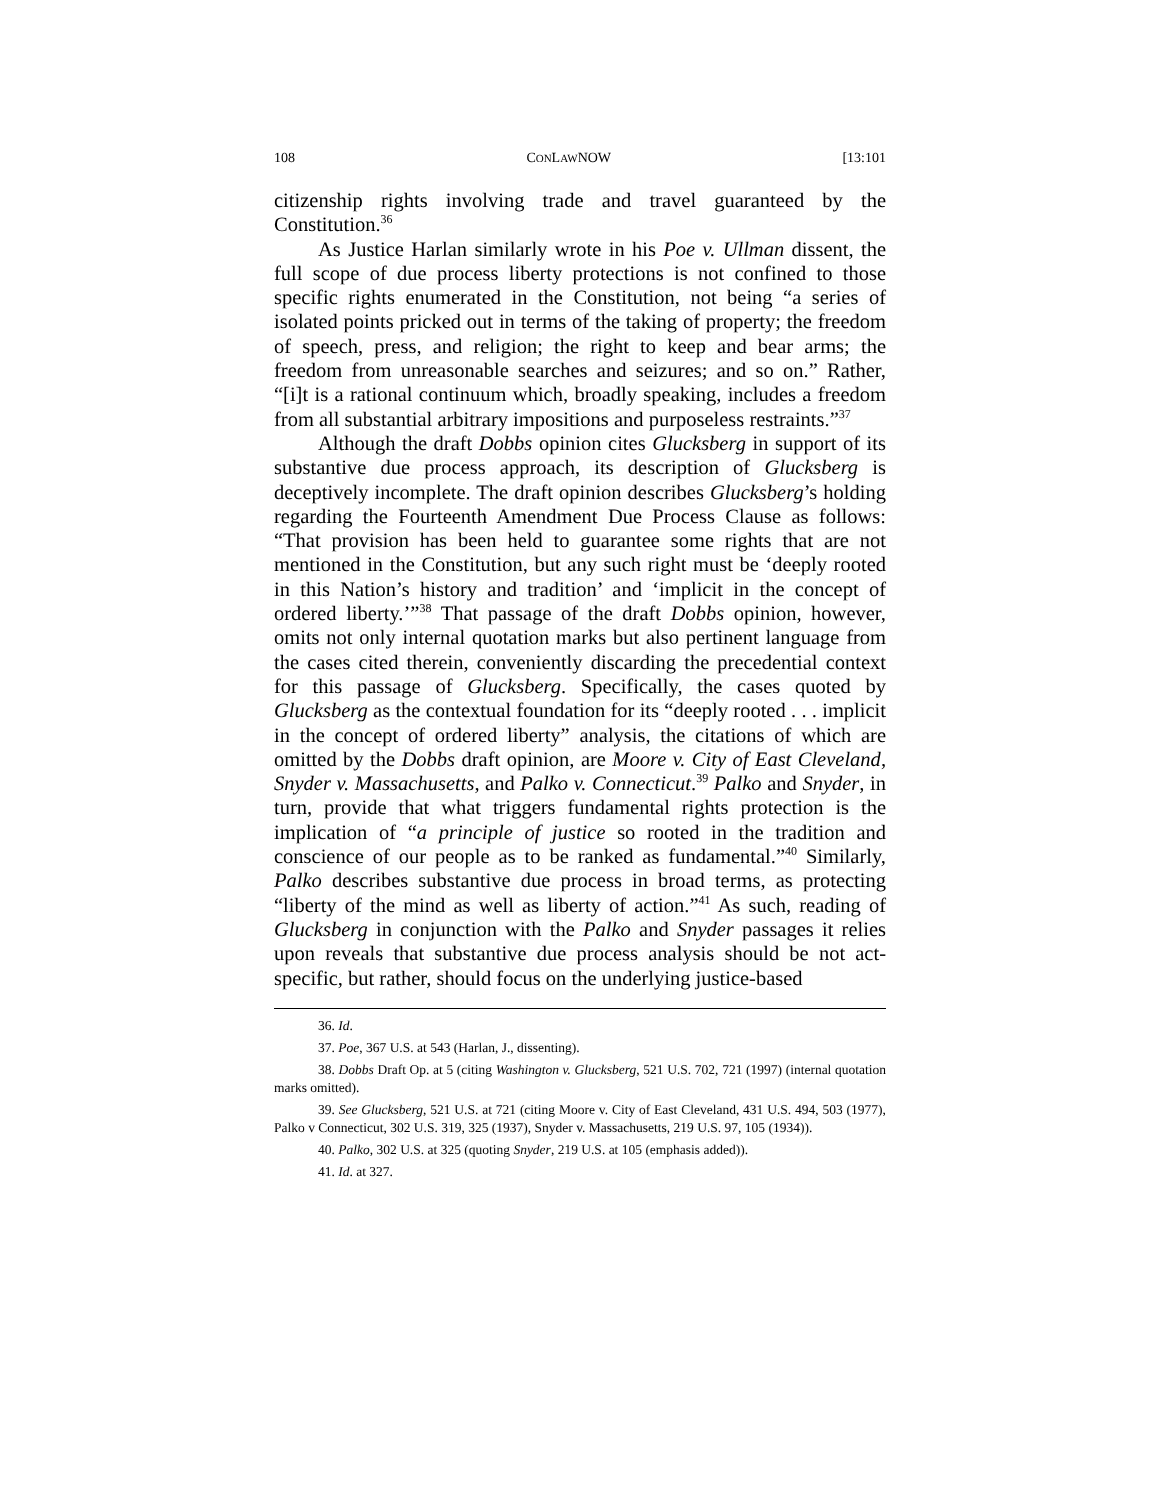108 CONLAWNOW [13:101
citizenship rights involving trade and travel guaranteed by the Constitution.<sup>36</sup>
As Justice Harlan similarly wrote in his Poe v. Ullman dissent, the full scope of due process liberty protections is not confined to those specific rights enumerated in the Constitution, not being “a series of isolated points pricked out in terms of the taking of property; the freedom of speech, press, and religion; the right to keep and bear arms; the freedom from unreasonable searches and seizures; and so on.” Rather, “[i]t is a rational continuum which, broadly speaking, includes a freedom from all substantial arbitrary impositions and purposeless restraints.”<sup>37</sup>
Although the draft Dobbs opinion cites Glucksberg in support of its substantive due process approach, its description of Glucksberg is deceptively incomplete. The draft opinion describes Glucksberg’s holding regarding the Fourteenth Amendment Due Process Clause as follows: “That provision has been held to guarantee some rights that are not mentioned in the Constitution, but any such right must be ‘deeply rooted in this Nation’s history and tradition’ and ‘implicit in the concept of ordered liberty.’”<sup>38</sup> That passage of the draft Dobbs opinion, however, omits not only internal quotation marks but also pertinent language from the cases cited therein, conveniently discarding the precedential context for this passage of Glucksberg. Specifically, the cases quoted by Glucksberg as the contextual foundation for its “deeply rooted . . . implicit in the concept of ordered liberty” analysis, the citations of which are omitted by the Dobbs draft opinion, are Moore v. City of East Cleveland, Snyder v. Massachusetts, and Palko v. Connecticut.<sup>39</sup> Palko and Snyder, in turn, provide that what triggers fundamental rights protection is the implication of “a principle of justice so rooted in the tradition and conscience of our people as to be ranked as fundamental.”<sup>40</sup> Similarly, Palko describes substantive due process in broad terms, as protecting “liberty of the mind as well as liberty of action.”<sup>41</sup> As such, reading of Glucksberg in conjunction with the Palko and Snyder passages it relies upon reveals that substantive due process analysis should be not act-specific, but rather, should focus on the underlying justice-based
36. Id.
37. Poe, 367 U.S. at 543 (Harlan, J., dissenting).
38. Dobbs Draft Op. at 5 (citing Washington v. Glucksberg, 521 U.S. 702, 721 (1997) (internal quotation marks omitted).
39. See Glucksberg, 521 U.S. at 721 (citing Moore v. City of East Cleveland, 431 U.S. 494, 503 (1977), Palko v Connecticut, 302 U.S. 319, 325 (1937), Snyder v. Massachusetts, 219 U.S. 97, 105 (1934)).
40. Palko, 302 U.S. at 325 (quoting Snyder, 219 U.S. at 105 (emphasis added)).
41. Id. at 327.